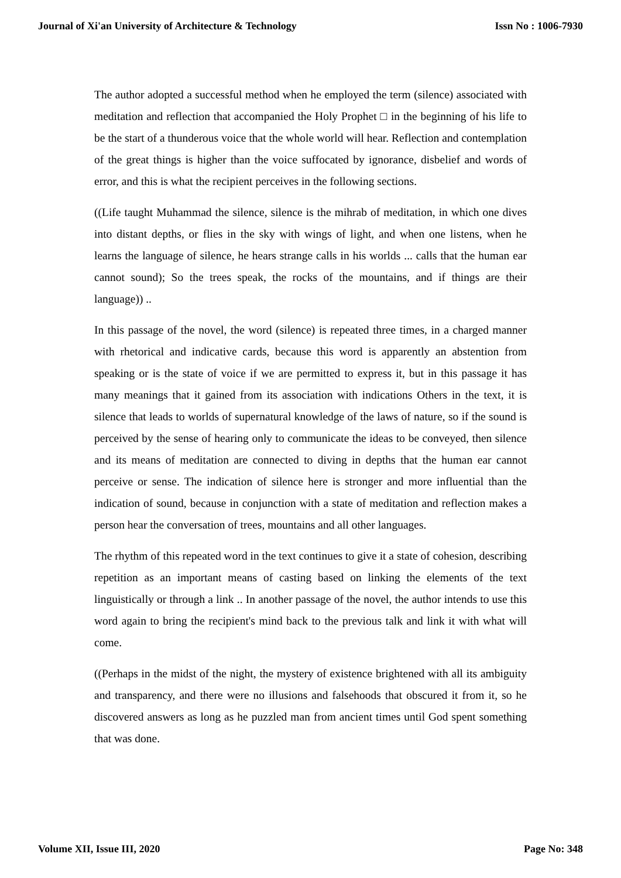Journal of Xi'an University of Architecture & Technology Issn No : 1006-7930
The author adopted a successful method when he employed the term (silence) associated with meditation and reflection that accompanied the Holy Prophet □ in the beginning of his life to be the start of a thunderous voice that the whole world will hear. Reflection and contemplation of the great things is higher than the voice suffocated by ignorance, disbelief and words of error, and this is what the recipient perceives in the following sections.
((Life taught Muhammad the silence, silence is the mihrab of meditation, in which one dives into distant depths, or flies in the sky with wings of light, and when one listens, when he learns the language of silence, he hears strange calls in his worlds ... calls that the human ear cannot sound); So the trees speak, the rocks of the mountains, and if things are their language)) ..
In this passage of the novel, the word (silence) is repeated three times, in a charged manner with rhetorical and indicative cards, because this word is apparently an abstention from speaking or is the state of voice if we are permitted to express it, but in this passage it has many meanings that it gained from its association with indications Others in the text, it is silence that leads to worlds of supernatural knowledge of the laws of nature, so if the sound is perceived by the sense of hearing only to communicate the ideas to be conveyed, then silence and its means of meditation are connected to diving in depths that the human ear cannot perceive or sense. The indication of silence here is stronger and more influential than the indication of sound, because in conjunction with a state of meditation and reflection makes a person hear the conversation of trees, mountains and all other languages.
The rhythm of this repeated word in the text continues to give it a state of cohesion, describing repetition as an important means of casting based on linking the elements of the text linguistically or through a link .. In another passage of the novel, the author intends to use this word again to bring the recipient's mind back to the previous talk and link it with what will come.
((Perhaps in the midst of the night, the mystery of existence brightened with all its ambiguity and transparency, and there were no illusions and falsehoods that obscured it from it, so he discovered answers as long as he puzzled man from ancient times until God spent something that was done.
Volume XII, Issue III, 2020 Page No: 348